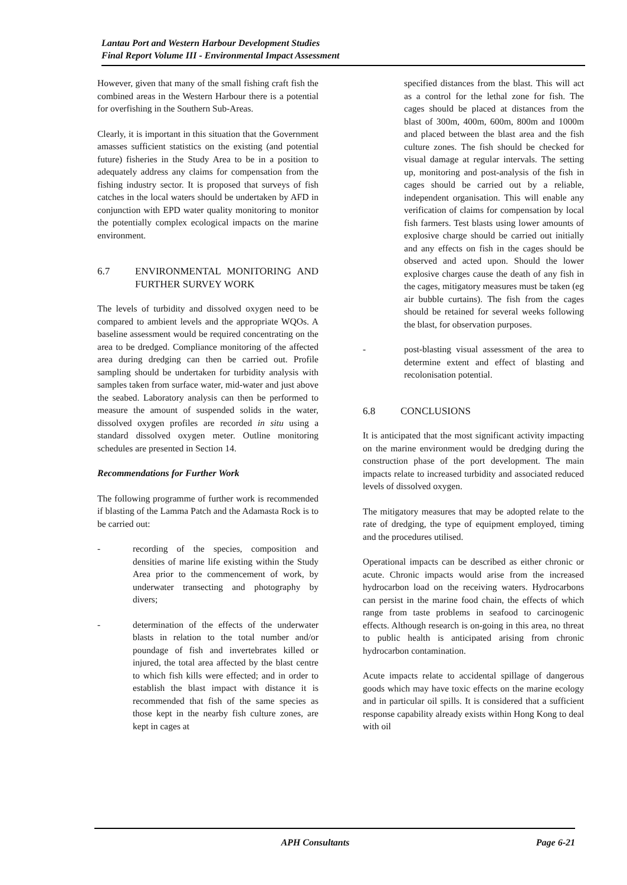Lantau Port and Western Harbour Development Studies
Final Report Volume III - Environmental Impact Assessment
However, given that many of the small fishing craft fish the combined areas in the Western Harbour there is a potential for overfishing in the Southern Sub-Areas.
Clearly, it is important in this situation that the Government amasses sufficient statistics on the existing (and potential future) fisheries in the Study Area to be in a position to adequately address any claims for compensation from the fishing industry sector. It is proposed that surveys of fish catches in the local waters should be undertaken by AFD in conjunction with EPD water quality monitoring to monitor the potentially complex ecological impacts on the marine environment.
6.7 ENVIRONMENTAL MONITORING AND FURTHER SURVEY WORK
The levels of turbidity and dissolved oxygen need to be compared to ambient levels and the appropriate WQOs. A baseline assessment would be required concentrating on the area to be dredged. Compliance monitoring of the affected area during dredging can then be carried out. Profile sampling should be undertaken for turbidity analysis with samples taken from surface water, mid-water and just above the seabed. Laboratory analysis can then be performed to measure the amount of suspended solids in the water, dissolved oxygen profiles are recorded in situ using a standard dissolved oxygen meter. Outline monitoring schedules are presented in Section 14.
Recommendations for Further Work
The following programme of further work is recommended if blasting of the Lamma Patch and the Adamasta Rock is to be carried out:
- recording of the species, composition and densities of marine life existing within the Study Area prior to the commencement of work, by underwater transecting and photography by divers;
- determination of the effects of the underwater blasts in relation to the total number and/or poundage of fish and invertebrates killed or injured, the total area affected by the blast centre to which fish kills were effected; and in order to establish the blast impact with distance it is recommended that fish of the same species as those kept in the nearby fish culture zones, are kept in cages at
specified distances from the blast. This will act as a control for the lethal zone for fish. The cages should be placed at distances from the blast of 300m, 400m, 600m, 800m and 1000m and placed between the blast area and the fish culture zones. The fish should be checked for visual damage at regular intervals. The setting up, monitoring and post-analysis of the fish in cages should be carried out by a reliable, independent organisation. This will enable any verification of claims for compensation by local fish farmers. Test blasts using lower amounts of explosive charge should be carried out initially and any effects on fish in the cages should be observed and acted upon. Should the lower explosive charges cause the death of any fish in the cages, mitigatory measures must be taken (eg air bubble curtains). The fish from the cages should be retained for several weeks following the blast, for observation purposes.
- post-blasting visual assessment of the area to determine extent and effect of blasting and recolonisation potential.
6.8 CONCLUSIONS
It is anticipated that the most significant activity impacting on the marine environment would be dredging during the construction phase of the port development. The main impacts relate to increased turbidity and associated reduced levels of dissolved oxygen.
The mitigatory measures that may be adopted relate to the rate of dredging, the type of equipment employed, timing and the procedures utilised.
Operational impacts can be described as either chronic or acute. Chronic impacts would arise from the increased hydrocarbon load on the receiving waters. Hydrocarbons can persist in the marine food chain, the effects of which range from taste problems in seafood to carcinogenic effects. Although research is on-going in this area, no threat to public health is anticipated arising from chronic hydrocarbon contamination.
Acute impacts relate to accidental spillage of dangerous goods which may have toxic effects on the marine ecology and in particular oil spills. It is considered that a sufficient response capability already exists within Hong Kong to deal with oil
APH Consultants Page 6-21